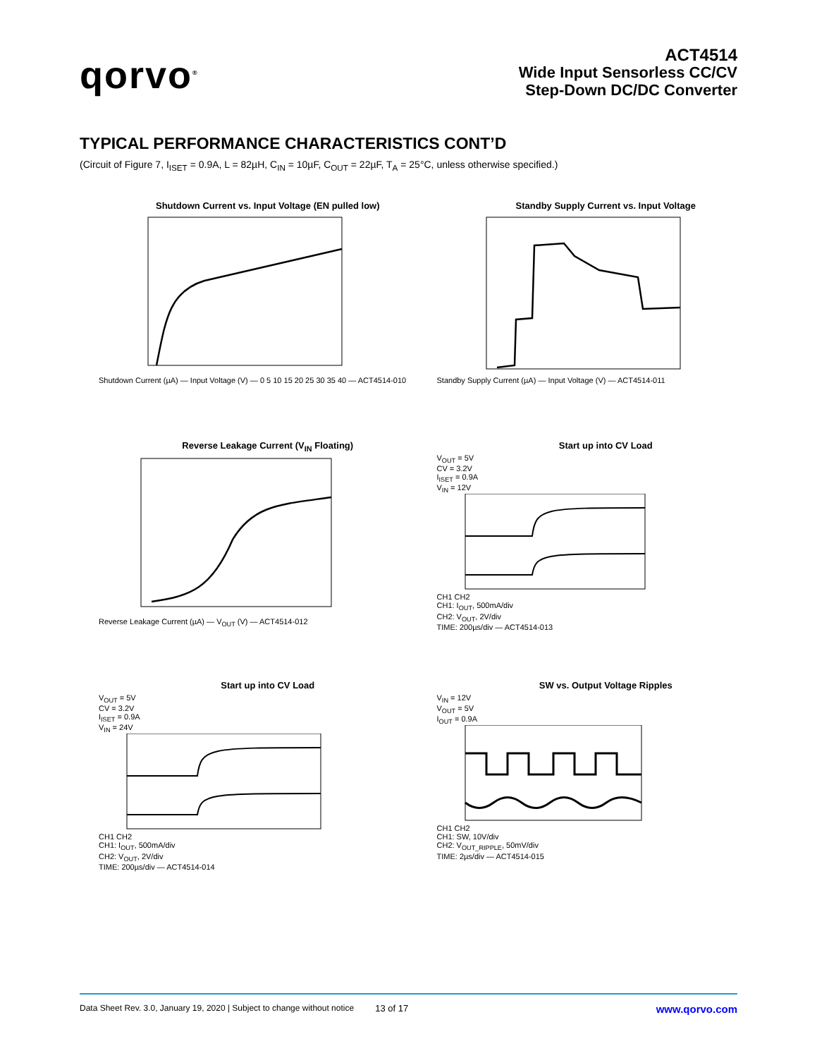qorvo<sup>®</sup>
ACT4514
Wide Input Sensorless CC/CV
Step-Down DC/DC Converter
TYPICAL PERFORMANCE CHARACTERISTICS CONT’D
(Circuit of Figure 7, I<sub>ISET</sub> = 0.9A, L = 82µH, C<sub>IN</sub> = 10µF, C<sub>OUT</sub> = 22µF, T<sub>A</sub> = 25°C, unless otherwise specified.)
Shutdown Current vs. Input Voltage (EN pulled low)
Shutdown Current (µA) — Input Voltage (V) — 0 5 10 15 20 25 30 35 40 — ACT4514-010
Standby Supply Current vs. Input Voltage
Standby Supply Current (µA) — Input Voltage (V) — ACT4514-011
Reverse Leakage Current (V<sub>IN</sub> Floating)
Reverse Leakage Current (µA) — V<sub>OUT</sub> (V) — ACT4514-012
Start up into CV Load
V<sub>OUT</sub> = 5V
CV = 3.2V
I<sub>ISET</sub> = 0.9A
V<sub>IN</sub> = 12V
CH1 CH2
CH1: I<sub>OUT</sub>, 500mA/div
CH2: V<sub>OUT</sub>, 2V/div
TIME: 200µs/div — ACT4514-013
Start up into CV Load
V<sub>OUT</sub> = 5V
CV = 3.2V
I<sub>ISET</sub> = 0.9A
V<sub>IN</sub> = 24V
CH1 CH2
CH1: I<sub>OUT</sub>, 500mA/div
CH2: V<sub>OUT</sub>, 2V/div
TIME: 200µs/div — ACT4514-014
SW vs. Output Voltage Ripples
V<sub>IN</sub> = 12V
V<sub>OUT</sub> = 5V
I<sub>OUT</sub> = 0.9A
CH1 CH2
CH1: SW, 10V/div
CH2: V<sub>OUT_RIPPLE</sub>, 50mV/div
TIME: 2µs/div — ACT4514-015
Data Sheet Rev. 3.0, January 19, 2020 | Subject to change without notice 13 of 17 www.qorvo.com